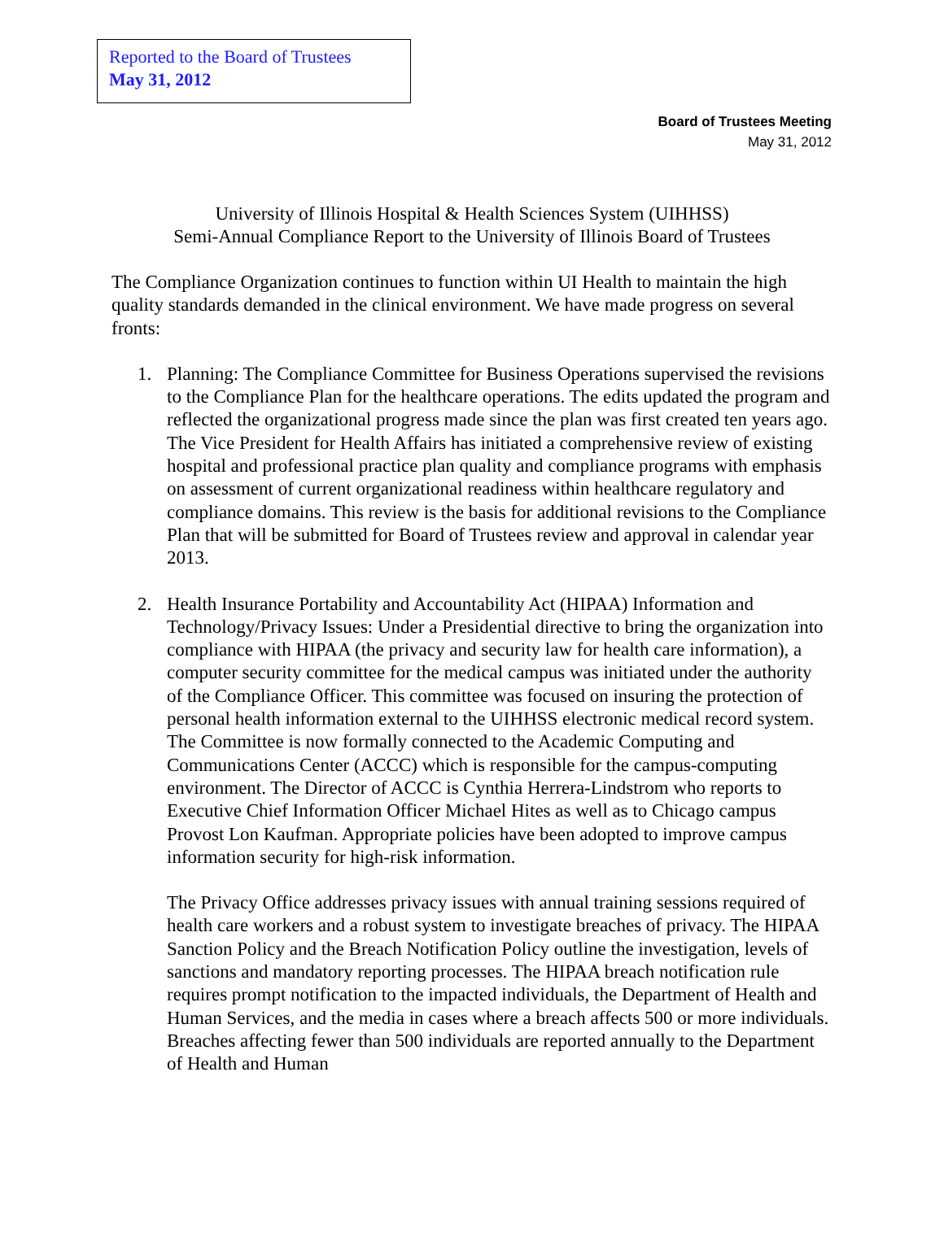Reported to the Board of Trustees
May 31, 2012
Board of Trustees Meeting
May 31, 2012
University of Illinois Hospital & Health Sciences System (UIHHSS)
Semi-Annual Compliance Report to the University of Illinois Board of Trustees
The Compliance Organization continues to function within UI Health to maintain the high quality standards demanded in the clinical environment. We have made progress on several fronts:
1. Planning: The Compliance Committee for Business Operations supervised the revisions to the Compliance Plan for the healthcare operations. The edits updated the program and reflected the organizational progress made since the plan was first created ten years ago. The Vice President for Health Affairs has initiated a comprehensive review of existing hospital and professional practice plan quality and compliance programs with emphasis on assessment of current organizational readiness within healthcare regulatory and compliance domains. This review is the basis for additional revisions to the Compliance Plan that will be submitted for Board of Trustees review and approval in calendar year 2013.
2. Health Insurance Portability and Accountability Act (HIPAA) Information and Technology/Privacy Issues: Under a Presidential directive to bring the organization into compliance with HIPAA (the privacy and security law for health care information), a computer security committee for the medical campus was initiated under the authority of the Compliance Officer. This committee was focused on insuring the protection of personal health information external to the UIHHSS electronic medical record system. The Committee is now formally connected to the Academic Computing and Communications Center (ACCC) which is responsible for the campus-computing environment. The Director of ACCC is Cynthia Herrera-Lindstrom who reports to Executive Chief Information Officer Michael Hites as well as to Chicago campus Provost Lon Kaufman. Appropriate policies have been adopted to improve campus information security for high-risk information.
The Privacy Office addresses privacy issues with annual training sessions required of health care workers and a robust system to investigate breaches of privacy. The HIPAA Sanction Policy and the Breach Notification Policy outline the investigation, levels of sanctions and mandatory reporting processes. The HIPAA breach notification rule requires prompt notification to the impacted individuals, the Department of Health and Human Services, and the media in cases where a breach affects 500 or more individuals. Breaches affecting fewer than 500 individuals are reported annually to the Department of Health and Human